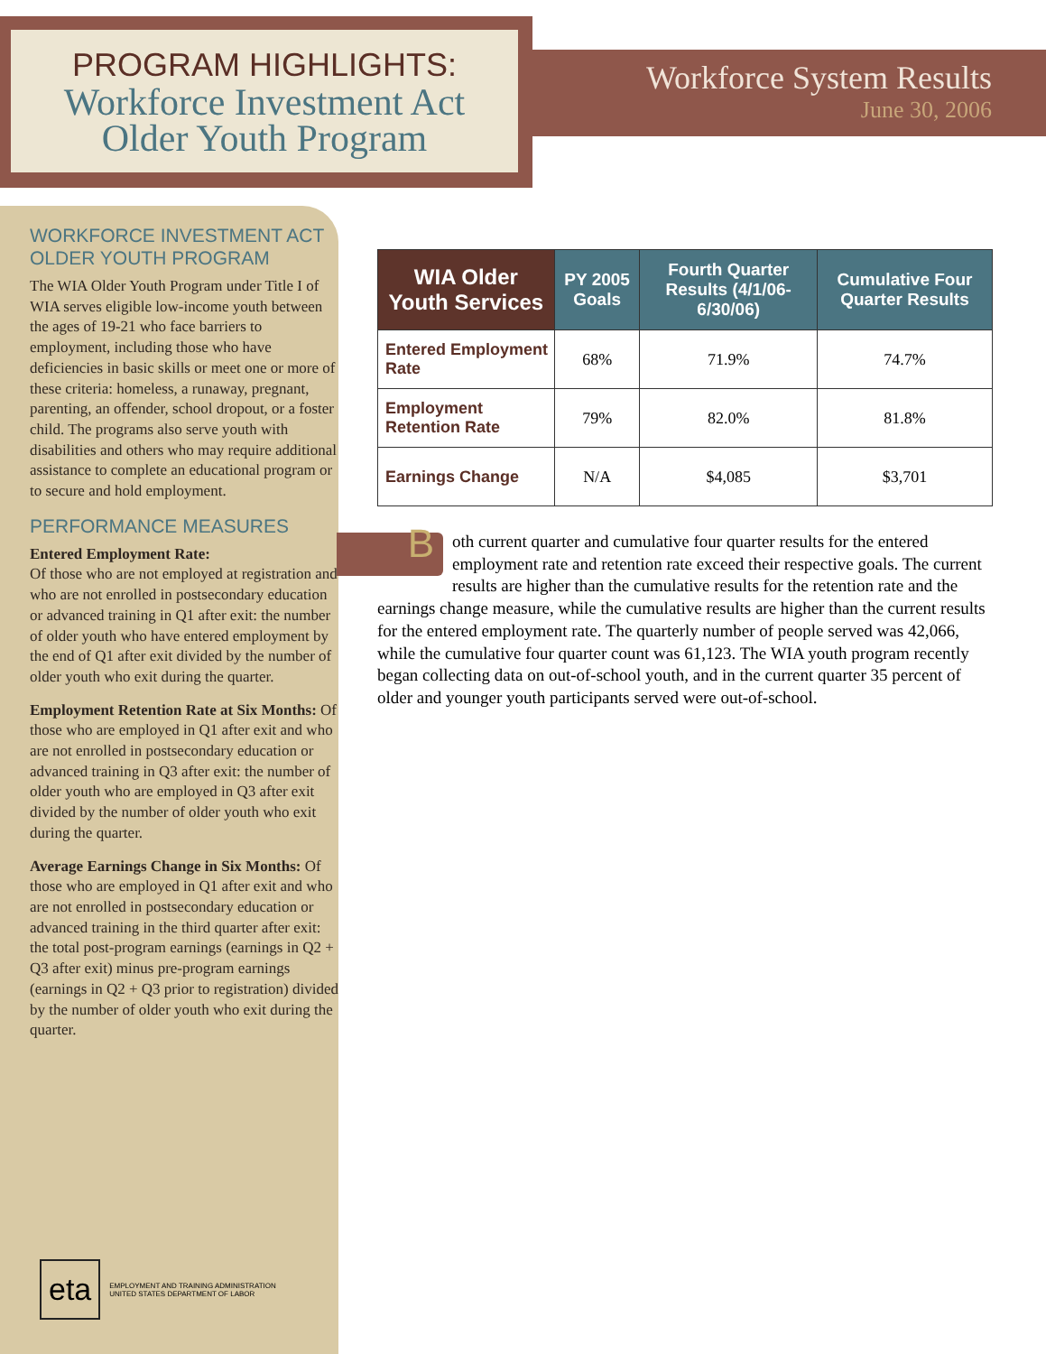PROGRAM HIGHLIGHTS:
Workforce Investment Act
Older Youth Program
Workforce System Results
June 30, 2006
WORKFORCE INVESTMENT ACT
OLDER YOUTH PROGRAM
The WIA Older Youth Program under Title I of WIA serves eligible low-income youth between the ages of 19-21 who face barriers to employment, including those who have deficiencies in basic skills or meet one or more of these criteria: homeless, a runaway, pregnant, parenting, an offender, school dropout, or a foster child. The programs also serve youth with disabilities and others who may require additional assistance to complete an educational program or to secure and hold employment.
PERFORMANCE MEASURES
Entered Employment Rate:
Of those who are not employed at registration and who are not enrolled in postsecondary education or advanced training in Q1 after exit: the number of older youth who have entered employment by the end of Q1 after exit divided by the number of older youth who exit during the quarter.
Employment Retention Rate at Six Months: Of those who are employed in Q1 after exit and who are not enrolled in postsecondary education or advanced training in Q3 after exit: the number of older youth who are employed in Q3 after exit divided by the number of older youth who exit during the quarter.
Average Earnings Change in Six Months: Of those who are employed in Q1 after exit and who are not enrolled in postsecondary education or advanced training in the third quarter after exit: the total post-program earnings (earnings in Q2 + Q3 after exit) minus pre-program earnings (earnings in Q2 + Q3 prior to registration) divided by the number of older youth who exit during the quarter.
eta
EMPLOYMENT AND TRAINING ADMINISTRATION
UNITED STATES DEPARTMENT OF LABOR
| WIA Older Youth Services | PY 2005 Goals | Fourth Quarter Results (4/1/06-6/30/06) | Cumulative Four Quarter Results |
| --- | --- | --- | --- |
| Entered Employment Rate | 68% | 71.9% | 74.7% |
| Employment Retention Rate | 79% | 82.0% | 81.8% |
| Earnings Change | N/A | $4,085 | $3,701 |
B
oth current quarter and cumulative four quarter results for the entered employment rate and retention rate exceed their respective goals. The current results are higher than the cumulative results for the retention rate and the earnings change measure, while the cumulative results are higher than the current results for the entered employment rate. The quarterly number of people served was 42,066, while the cumulative four quarter count was 61,123. The WIA youth program recently began collecting data on out-of-school youth, and in the current quarter 35 percent of older and younger youth participants served were out-of-school.